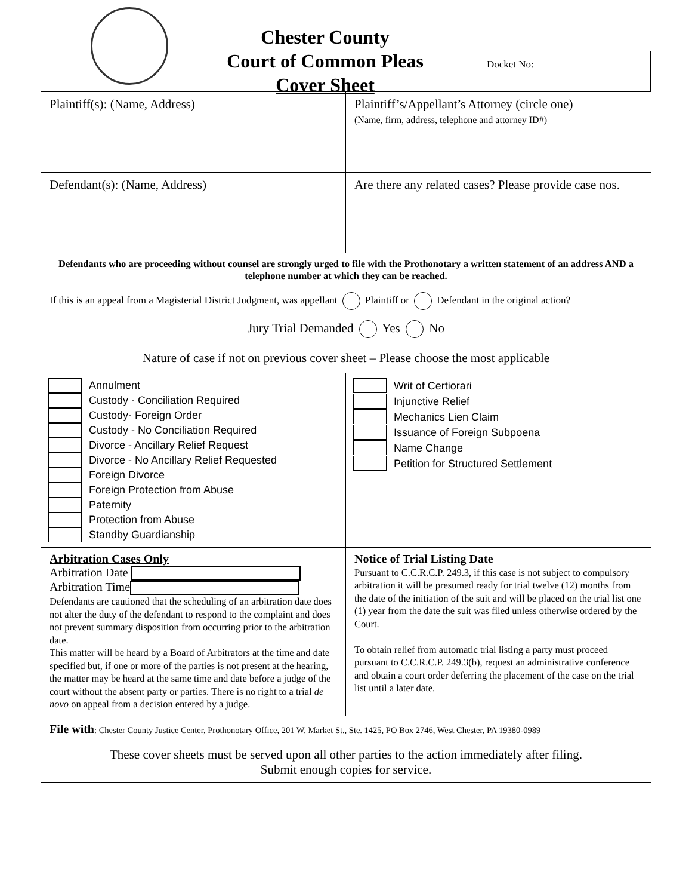Chester County
Court of Common Pleas
Cover Sheet
Docket No:
| Plaintiff(s): (Name, Address) | Plaintiff’s/Appellant’s Attorney (circle one) (Name, firm, address, telephone and attorney ID#) |
| Defendant(s): (Name, Address) | Are there any related cases? Please provide case nos. |
| Defendants who are proceeding without counsel are strongly urged to file with the Prothonotary a written statement of an address AND a telephone number at which they can be reached. | |
| If this is an appeal from a Magisterial District Judgment, was appellant Plaintiff or Defendant in the original action? | |
| Jury Trial Demanded Yes No | |
| Nature of case if not on previous cover sheet – Please choose the most applicable | |
| Annulment Custody · Conciliation Required Custody· Foreign Order Custody - No Conciliation Required Divorce - Ancillary Relief Request Divorce - No Ancillary Relief Requested Foreign Divorce Foreign Protection from Abuse Paternity Protection from Abuse Standby Guardianship | Writ of Certiorari Injunctive Relief Mechanics Lien Claim Issuance of Foreign Subpoena Name Change Petition for Structured Settlement |
| Arbitration Cases Only Arbitration Date Arbitration Time Defendants are cautioned that the scheduling of an arbitration date does not alter the duty of the defendant to respond to the complaint and does not prevent summary disposition from occurring prior to the arbitration date. This matter will be heard by a Board of Arbitrators at the time and date specified but, if one or more of the parties is not present at the hearing, the matter may be heard at the same time and date before a judge of the court without the absent party or parties. There is no right to a trial de novo on appeal from a decision entered by a judge. | Notice of Trial Listing Date Pursuant to C.C.R.C.P. 249.3, if this case is not subject to compulsory arbitration it will be presumed ready for trial twelve (12) months from the date of the initiation of the suit and will be placed on the trial list one (1) year from the date the suit was filed unless otherwise ordered by the Court. To obtain relief from automatic trial listing a party must proceed pursuant to C.C.R.C.P. 249.3(b), request an administrative conference and obtain a court order deferring the placement of the case on the trial list until a later date. |
| File with : Chester County Justice Center, Prothonotary Office, 201 W. Market St., Ste. 1425, PO Box 2746, West Chester, PA 19380-0989 | |
| These cover sheets must be served upon all other parties to the action immediately after filing. Submit enough copies for service. | |